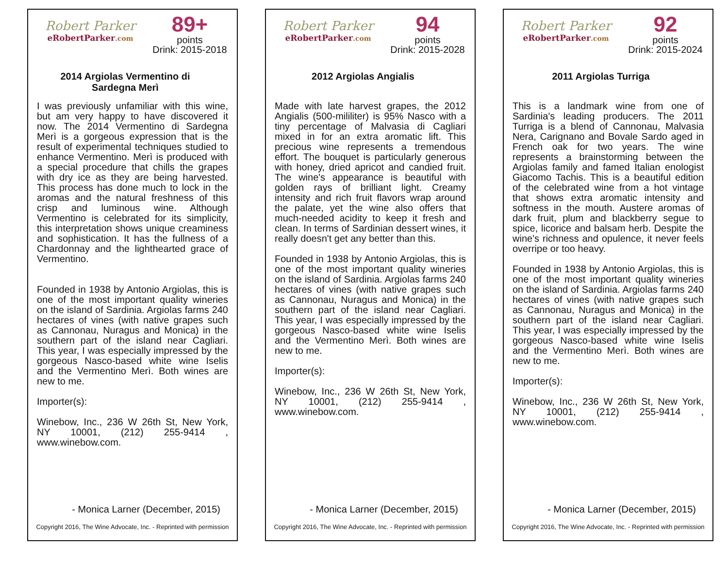Robert Parker
eRobertParker.com
89+
points
Drink: 2015-2018
2014 Argiolas Vermentino di Sardegna Merì
I was previously unfamiliar with this wine, but am very happy to have discovered it now. The 2014 Vermentino di Sardegna Merì is a gorgeous expression that is the result of experimental techniques studied to enhance Vermentino. Merì is produced with a special procedure that chills the grapes with dry ice as they are being harvested. This process has done much to lock in the aromas and the natural freshness of this crisp and luminous wine. Although Vermentino is celebrated for its simplicity, this interpretation shows unique creaminess and sophistication. It has the fullness of a Chardonnay and the lighthearted grace of Vermentino.
Founded in 1938 by Antonio Argiolas, this is one of the most important quality wineries on the island of Sardinia. Argiolas farms 240 hectares of vines (with native grapes such as Cannonau, Nuragus and Monica) in the southern part of the island near Cagliari. This year, I was especially impressed by the gorgeous Nasco-based white wine Iselis and the Vermentino Merì. Both wines are new to me.
Importer(s):
Winebow, Inc., 236 W 26th St, New York, NY 10001, (212) 255-9414 , www.winebow.com.
- Monica Larner (December, 2015)
Copyright 2016, The Wine Advocate, Inc. - Reprinted with permission
Robert Parker
eRobertParker.com
94
points
Drink: 2015-2028
2012 Argiolas Angialis
Made with late harvest grapes, the 2012 Angialis (500-mililiter) is 95% Nasco with a tiny percentage of Malvasia di Cagliari mixed in for an extra aromatic lift. This precious wine represents a tremendous effort. The bouquet is particularly generous with honey, dried apricot and candied fruit. The wine's appearance is beautiful with golden rays of brilliant light. Creamy intensity and rich fruit flavors wrap around the palate, yet the wine also offers that much-needed acidity to keep it fresh and clean. In terms of Sardinian dessert wines, it really doesn't get any better than this.
Founded in 1938 by Antonio Argiolas, this is one of the most important quality wineries on the island of Sardinia. Argiolas farms 240 hectares of vines (with native grapes such as Cannonau, Nuragus and Monica) in the southern part of the island near Cagliari. This year, I was especially impressed by the gorgeous Nasco-based white wine Iselis and the Vermentino Merì. Both wines are new to me.
Importer(s):
Winebow, Inc., 236 W 26th St, New York, NY 10001, (212) 255-9414 , www.winebow.com.
- Monica Larner (December, 2015)
Copyright 2016, The Wine Advocate, Inc. - Reprinted with permission
Robert Parker
eRobertParker.com
92
points
Drink: 2015-2024
2011 Argiolas Turriga
This is a landmark wine from one of Sardinia's leading producers. The 2011 Turriga is a blend of Cannonau, Malvasia Nera, Carignano and Bovale Sardo aged in French oak for two years. The wine represents a brainstorming between the Argiolas family and famed Italian enologist Giacomo Tachis. This is a beautiful edition of the celebrated wine from a hot vintage that shows extra aromatic intensity and softness in the mouth. Austere aromas of dark fruit, plum and blackberry segue to spice, licorice and balsam herb. Despite the wine's richness and opulence, it never feels overripe or too heavy.
Founded in 1938 by Antonio Argiolas, this is one of the most important quality wineries on the island of Sardinia. Argiolas farms 240 hectares of vines (with native grapes such as Cannonau, Nuragus and Monica) in the southern part of the island near Cagliari. This year, I was especially impressed by the gorgeous Nasco-based white wine Iselis and the Vermentino Merì. Both wines are new to me.
Importer(s):
Winebow, Inc., 236 W 26th St, New York, NY 10001, (212) 255-9414 , www.winebow.com.
- Monica Larner (December, 2015)
Copyright 2016, The Wine Advocate, Inc. - Reprinted with permission